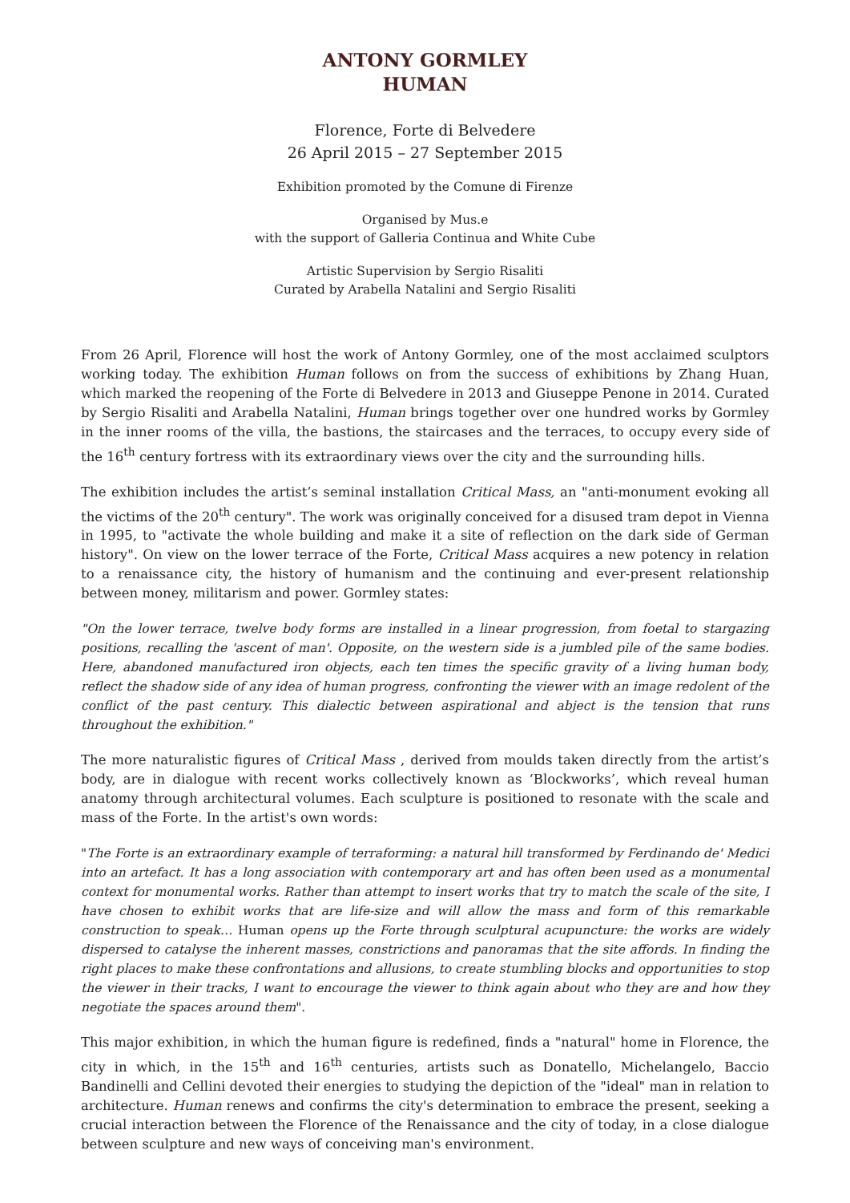ANTONY GORMLEY
HUMAN
Florence, Forte di Belvedere
26 April 2015 – 27 September 2015
Exhibition promoted by the Comune di Firenze
Organised by Mus.e
with the support of Galleria Continua and White Cube
Artistic Supervision by Sergio Risaliti
Curated by Arabella Natalini and Sergio Risaliti
From 26 April, Florence will host the work of Antony Gormley, one of the most acclaimed sculptors working today. The exhibition Human follows on from the success of exhibitions by Zhang Huan, which marked the reopening of the Forte di Belvedere in 2013 and Giuseppe Penone in 2014. Curated by Sergio Risaliti and Arabella Natalini, Human brings together over one hundred works by Gormley in the inner rooms of the villa, the bastions, the staircases and the terraces, to occupy every side of the 16<sup>th</sup> century fortress with its extraordinary views over the city and the surrounding hills.
The exhibition includes the artist’s seminal installation Critical Mass, an "anti-monument evoking all the victims of the 20<sup>th</sup> century". The work was originally conceived for a disused tram depot in Vienna in 1995, to "activate the whole building and make it a site of reflection on the dark side of German history". On view on the lower terrace of the Forte, Critical Mass acquires a new potency in relation to a renaissance city, the history of humanism and the continuing and ever-present relationship between money, militarism and power. Gormley states:
"On the lower terrace, twelve body forms are installed in a linear progression, from foetal to stargazing positions, recalling the 'ascent of man'. Opposite, on the western side is a jumbled pile of the same bodies. Here, abandoned manufactured iron objects, each ten times the specific gravity of a living human body, reflect the shadow side of any idea of human progress, confronting the viewer with an image redolent of the conflict of the past century. This dialectic between aspirational and abject is the tension that runs throughout the exhibition."
The more naturalistic figures of Critical Mass , derived from moulds taken directly from the artist’s body, are in dialogue with recent works collectively known as ‘Blockworks’, which reveal human anatomy through architectural volumes. Each sculpture is positioned to resonate with the scale and mass of the Forte. In the artist's own words:
"The Forte is an extraordinary example of terraforming: a natural hill transformed by Ferdinando de' Medici into an artefact. It has a long association with contemporary art and has often been used as a monumental context for monumental works. Rather than attempt to insert works that try to match the scale of the site, I have chosen to exhibit works that are life-size and will allow the mass and form of this remarkable construction to speak… Human opens up the Forte through sculptural acupuncture: the works are widely dispersed to catalyse the inherent masses, constrictions and panoramas that the site affords. In finding the right places to make these confrontations and allusions, to create stumbling blocks and opportunities to stop the viewer in their tracks, I want to encourage the viewer to think again about who they are and how they negotiate the spaces around them".
This major exhibition, in which the human figure is redefined, finds a "natural" home in Florence, the city in which, in the 15<sup>th</sup> and 16<sup>th</sup> centuries, artists such as Donatello, Michelangelo, Baccio Bandinelli and Cellini devoted their energies to studying the depiction of the "ideal" man in relation to architecture. Human renews and confirms the city's determination to embrace the present, seeking a crucial interaction between the Florence of the Renaissance and the city of today, in a close dialogue between sculpture and new ways of conceiving man's environment.